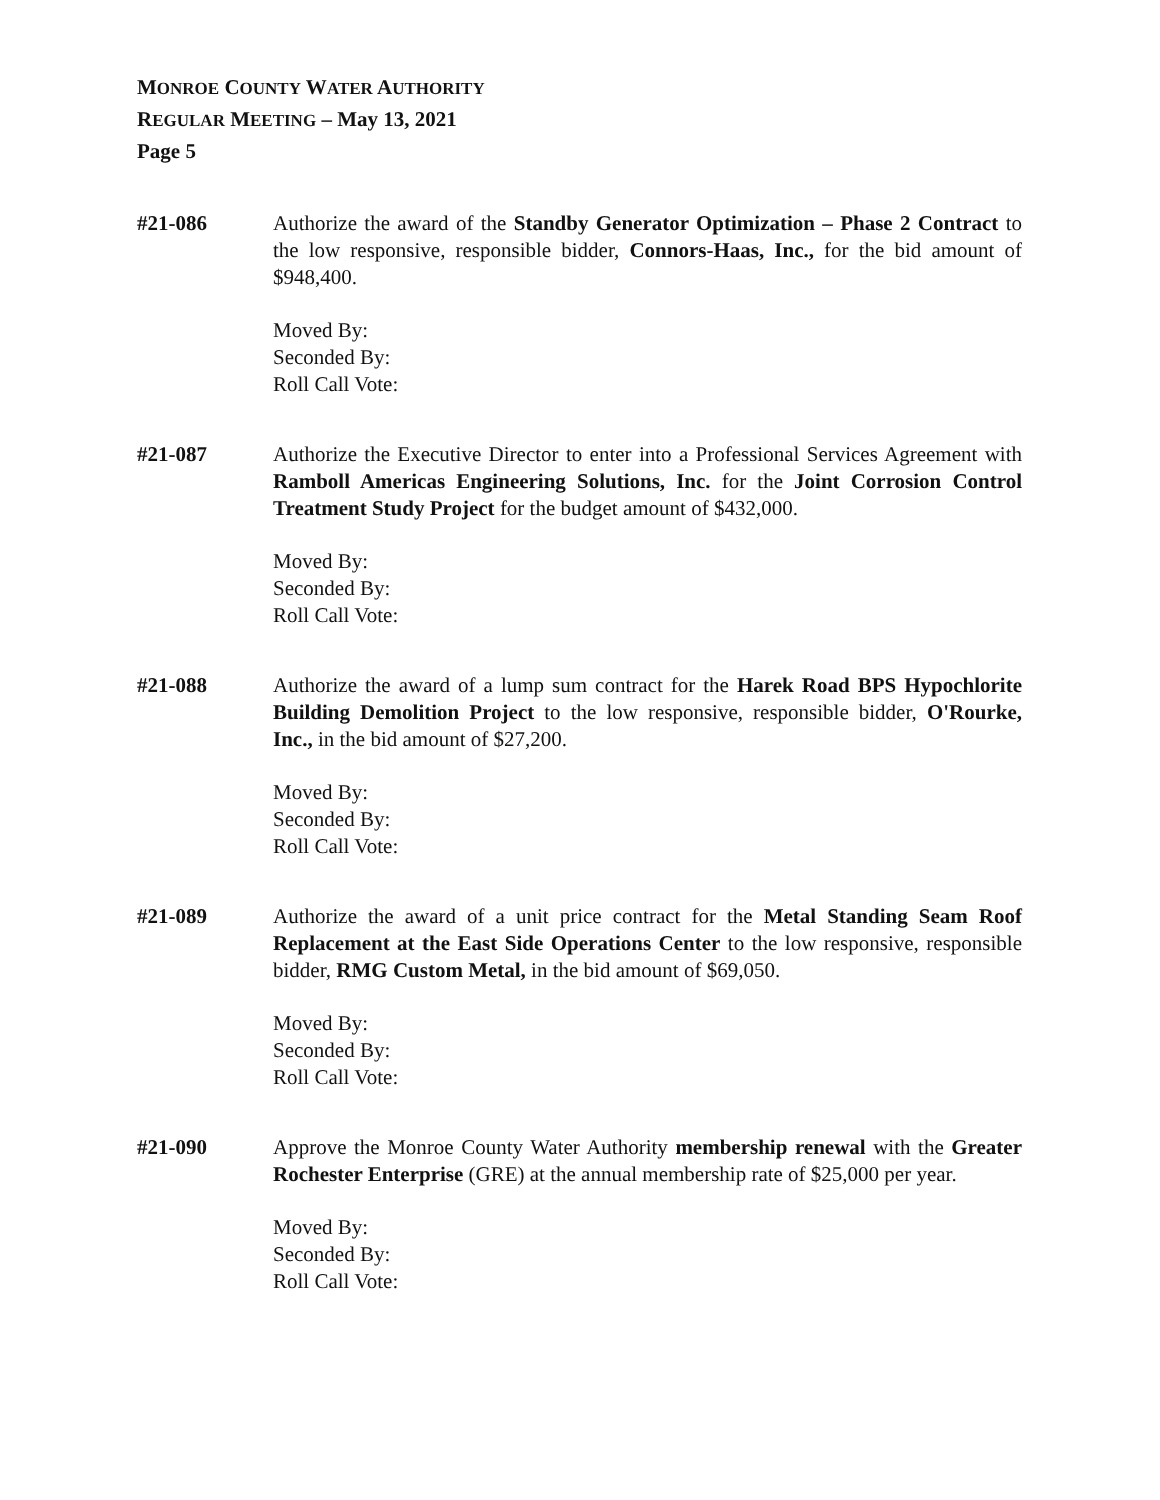MONROE COUNTY WATER AUTHORITY
REGULAR MEETING – May 13, 2021
Page 5
#21-086 Authorize the award of the Standby Generator Optimization – Phase 2 Contract to the low responsive, responsible bidder, Connors-Haas, Inc., for the bid amount of $948,400.
Moved By:
Seconded By:
Roll Call Vote:
#21-087 Authorize the Executive Director to enter into a Professional Services Agreement with Ramboll Americas Engineering Solutions, Inc. for the Joint Corrosion Control Treatment Study Project for the budget amount of $432,000.
Moved By:
Seconded By:
Roll Call Vote:
#21-088 Authorize the award of a lump sum contract for the Harek Road BPS Hypochlorite Building Demolition Project to the low responsive, responsible bidder, O'Rourke, Inc., in the bid amount of $27,200.
Moved By:
Seconded By:
Roll Call Vote:
#21-089 Authorize the award of a unit price contract for the Metal Standing Seam Roof Replacement at the East Side Operations Center to the low responsive, responsible bidder, RMG Custom Metal, in the bid amount of $69,050.
Moved By:
Seconded By:
Roll Call Vote:
#21-090 Approve the Monroe County Water Authority membership renewal with the Greater Rochester Enterprise (GRE) at the annual membership rate of $25,000 per year.
Moved By:
Seconded By:
Roll Call Vote: